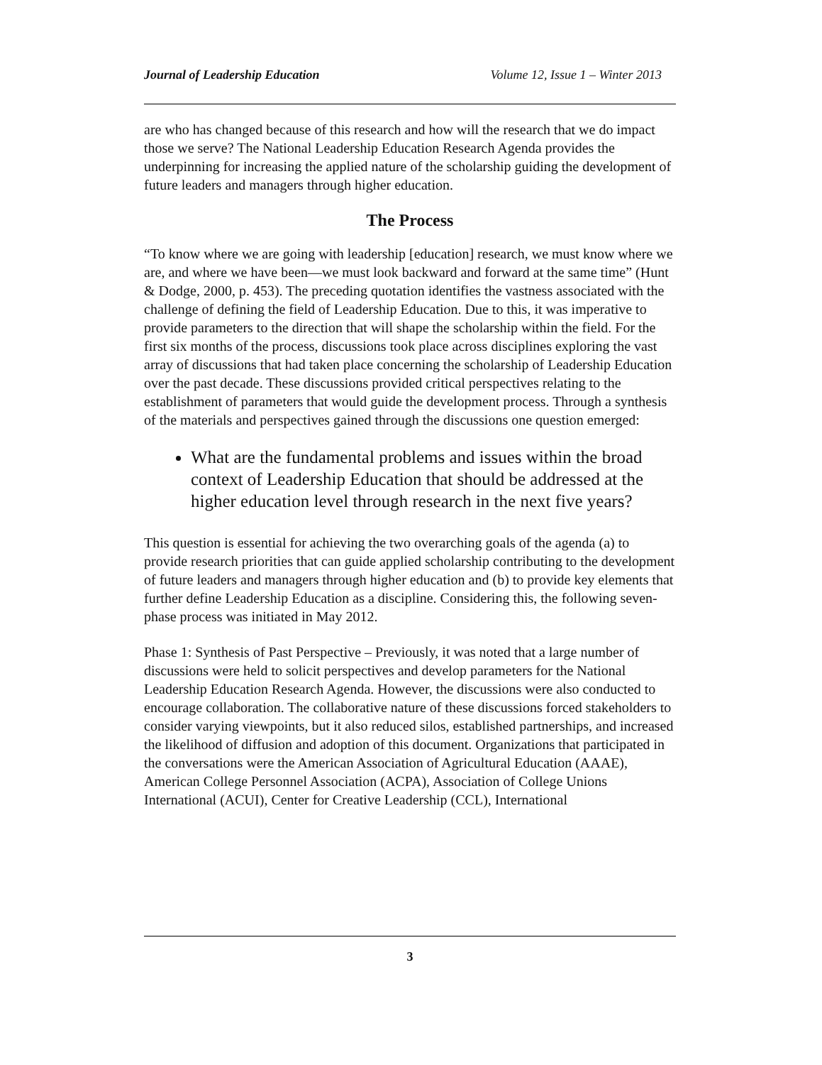Journal of Leadership Education Volume 12, Issue 1 – Winter 2013
are who has changed because of this research and how will the research that we do impact those we serve? The National Leadership Education Research Agenda provides the underpinning for increasing the applied nature of the scholarship guiding the development of future leaders and managers through higher education.
The Process
“To know where we are going with leadership [education] research, we must know where we are, and where we have been—we must look backward and forward at the same time” (Hunt & Dodge, 2000, p. 453). The preceding quotation identifies the vastness associated with the challenge of defining the field of Leadership Education. Due to this, it was imperative to provide parameters to the direction that will shape the scholarship within the field. For the first six months of the process, discussions took place across disciplines exploring the vast array of discussions that had taken place concerning the scholarship of Leadership Education over the past decade. These discussions provided critical perspectives relating to the establishment of parameters that would guide the development process. Through a synthesis of the materials and perspectives gained through the discussions one question emerged:
What are the fundamental problems and issues within the broad context of Leadership Education that should be addressed at the higher education level through research in the next five years?
This question is essential for achieving the two overarching goals of the agenda (a) to provide research priorities that can guide applied scholarship contributing to the development of future leaders and managers through higher education and (b) to provide key elements that further define Leadership Education as a discipline. Considering this, the following seven-phase process was initiated in May 2012.
Phase 1: Synthesis of Past Perspective – Previously, it was noted that a large number of discussions were held to solicit perspectives and develop parameters for the National Leadership Education Research Agenda. However, the discussions were also conducted to encourage collaboration. The collaborative nature of these discussions forced stakeholders to consider varying viewpoints, but it also reduced silos, established partnerships, and increased the likelihood of diffusion and adoption of this document. Organizations that participated in the conversations were the American Association of Agricultural Education (AAAE), American College Personnel Association (ACPA), Association of College Unions International (ACUI), Center for Creative Leadership (CCL), International
3